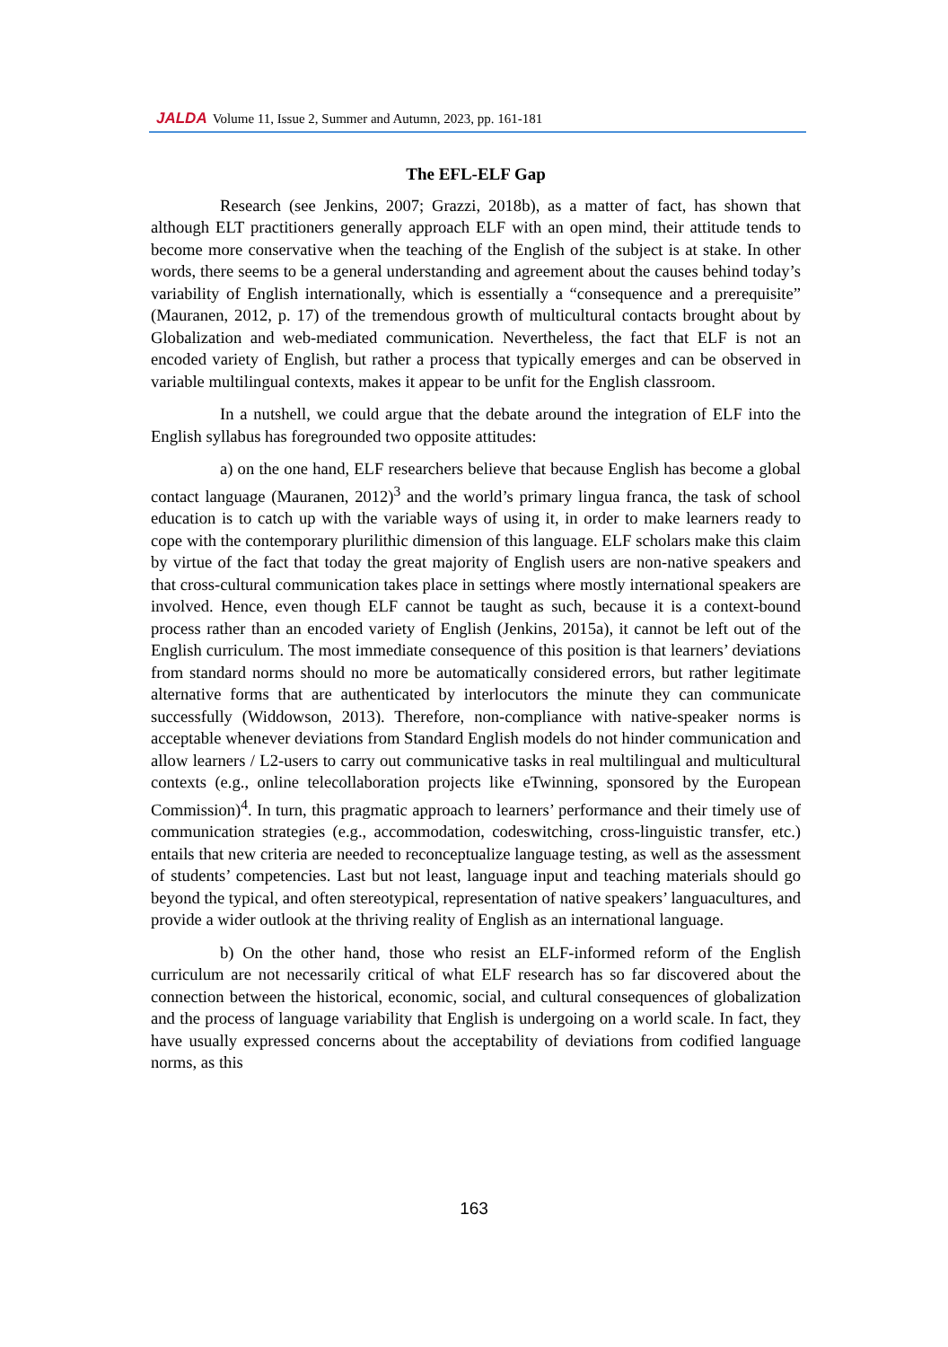JALDA Volume 11, Issue 2, Summer and Autumn, 2023, pp. 161-181
The EFL-ELF Gap
Research (see Jenkins, 2007; Grazzi, 2018b), as a matter of fact, has shown that although ELT practitioners generally approach ELF with an open mind, their attitude tends to become more conservative when the teaching of the English of the subject is at stake. In other words, there seems to be a general understanding and agreement about the causes behind today’s variability of English internationally, which is essentially a “consequence and a prerequisite” (Mauranen, 2012, p. 17) of the tremendous growth of multicultural contacts brought about by Globalization and web-mediated communication. Nevertheless, the fact that ELF is not an encoded variety of English, but rather a process that typically emerges and can be observed in variable multilingual contexts, makes it appear to be unfit for the English classroom.
In a nutshell, we could argue that the debate around the integration of ELF into the English syllabus has foregrounded two opposite attitudes:
a) on the one hand, ELF researchers believe that because English has become a global contact language (Mauranen, 2012)<sup>3</sup> and the world’s primary lingua franca, the task of school education is to catch up with the variable ways of using it, in order to make learners ready to cope with the contemporary plurilithic dimension of this language. ELF scholars make this claim by virtue of the fact that today the great majority of English users are non-native speakers and that cross-cultural communication takes place in settings where mostly international speakers are involved. Hence, even though ELF cannot be taught as such, because it is a context-bound process rather than an encoded variety of English (Jenkins, 2015a), it cannot be left out of the English curriculum. The most immediate consequence of this position is that learners’ deviations from standard norms should no more be automatically considered errors, but rather legitimate alternative forms that are authenticated by interlocutors the minute they can communicate successfully (Widdowson, 2013). Therefore, non-compliance with native-speaker norms is acceptable whenever deviations from Standard English models do not hinder communication and allow learners / L2-users to carry out communicative tasks in real multilingual and multicultural contexts (e.g., online telecollaboration projects like eTwinning, sponsored by the European Commission)<sup>4</sup>. In turn, this pragmatic approach to learners’ performance and their timely use of communication strategies (e.g., accommodation, codeswitching, cross-linguistic transfer, etc.) entails that new criteria are needed to reconceptualize language testing, as well as the assessment of students’ competencies. Last but not least, language input and teaching materials should go beyond the typical, and often stereotypical, representation of native speakers’ languacultures, and provide a wider outlook at the thriving reality of English as an international language.
b) On the other hand, those who resist an ELF-informed reform of the English curriculum are not necessarily critical of what ELF research has so far discovered about the connection between the historical, economic, social, and cultural consequences of globalization and the process of language variability that English is undergoing on a world scale. In fact, they have usually expressed concerns about the acceptability of deviations from codified language norms, as this
163